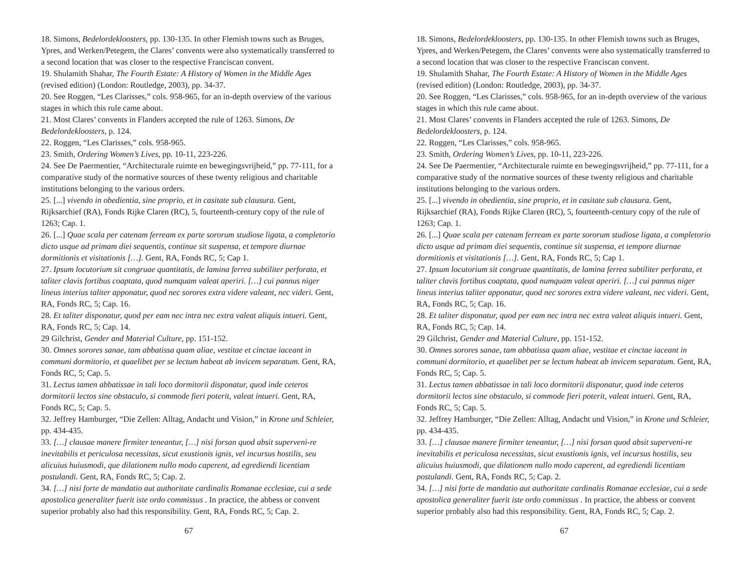18. Simons, Bedelordekloosters, pp. 130-135. In other Flemish towns such as Bruges, Ypres, and Werken/Petegem, the Clares’ convents were also systematically transferred to a second location that was closer to the respective Franciscan convent.
19. Shulamith Shahar, The Fourth Estate: A History of Women in the Middle Ages (revised edition) (London: Routledge, 2003), pp. 34-37.
20. See Roggen, “Les Clarisses,” cols. 958-965, for an in-depth overview of the various stages in which this rule came about.
21. Most Clares’ convents in Flanders accepted the rule of 1263. Simons, De Bedelordekloosters, p. 124.
22. Roggen, “Les Clarisses,” cols. 958-965.
23. Smith, Ordering Women’s Lives, pp. 10-11, 223-226.
24. See De Paermentier, “Architecturale ruimte en bewegingsvrijheid,” pp. 77-111, for a comparative study of the normative sources of these twenty religious and charitable institutions belonging to the various orders.
25. [...] vivendo in obedientia, sine proprio, et in casitate sub clausura. Gent, Rijksarchief (RA), Fonds Rijke Claren (RC), 5, fourteenth-century copy of the rule of 1263; Cap. 1.
26. [...] Quae scala per catenam ferream ex parte sororum studiose ligata, a completorio dicto usque ad primam diei sequentis, continue sit suspensa, et tempore diurnae dormitionis et visitationis […]. Gent, RA, Fonds RC, 5; Cap 1.
27. Ipsum locutorium sit congruae quantitatis, de lamina ferrea subtiliter perforata, et taliter clavis fortibus coaptata, quod numquam valeat aperiri. […] cui pannus niger lineus interius taliter apponatur, quod nec sorores extra videre valeant, nec videri. Gent, RA, Fonds RC, 5; Cap. 16.
28. Et taliter disponatur, quod per eam nec intra nec extra valeat aliquis intueri. Gent, RA, Fonds RC, 5; Cap. 14.
29 Gilchrist, Gender and Material Culture, pp. 151-152.
30. Omnes sorores sanae, tam abbatissa quam aliae, vestitae et cinctae iaceant in communi dormitorio, et quaelibet per se lectum habeat ab invicem separatum. Gent, RA, Fonds RC, 5; Cap. 5.
31. Lectus tamen abbatissae in tali loco dormitorii disponatur, quod inde ceteros dormitorii lectos sine obstaculo, si commode fieri poterit, valeat intueri. Gent, RA, Fonds RC, 5; Cap. 5.
32. Jeffrey Hamburger, “Die Zellen: Alltag, Andacht und Vision,” in Krone und Schleier, pp. 434-435.
33. […] clausae manere firmiter teneantur, […] nisi forsan quod absit superveni-re inevitabilis et periculosa necessitas, sicut exustionis ignis, vel incursus hostilis, seu alicuius huiusmodi, que dilationem nullo modo caperent, ad egrediendi licentiam postulandi. Gent, RA, Fonds RC, 5; Cap. 2.
34. […] nisi forte de mandatio aut authoritate cardinalis Romanae ecclesiae, cui a sede apostolica generaliter fuerit iste ordo commissus . In practice, the abbess or convent superior probably also had this responsibility. Gent, RA, Fonds RC, 5; Cap. 2.
67
18. Simons, Bedelordekloosters, pp. 130-135. In other Flemish towns such as Bruges, Ypres, and Werken/Petegem, the Clares’ convents were also systematically transferred to a second location that was closer to the respective Franciscan convent.
19. Shulamith Shahar, The Fourth Estate: A History of Women in the Middle Ages (revised edition) (London: Routledge, 2003), pp. 34-37.
20. See Roggen, “Les Clarisses,” cols. 958-965, for an in-depth overview of the various stages in which this rule came about.
21. Most Clares’ convents in Flanders accepted the rule of 1263. Simons, De Bedelordekloosters, p. 124.
22. Roggen, “Les Clarisses,” cols. 958-965.
23. Smith, Ordering Women’s Lives, pp. 10-11, 223-226.
24. See De Paermentier, “Architecturale ruimte en bewegingsvrijheid,” pp. 77-111, for a comparative study of the normative sources of these twenty religious and charitable institutions belonging to the various orders.
25. [...] vivendo in obedientia, sine proprio, et in casitate sub clausura. Gent, Rijksarchief (RA), Fonds Rijke Claren (RC), 5, fourteenth-century copy of the rule of 1263; Cap. 1.
26. [...] Quae scala per catenam ferream ex parte sororum studiose ligata, a completorio dicto usque ad primam diei sequentis, continue sit suspensa, et tempore diurnae dormitionis et visitationis […]. Gent, RA, Fonds RC, 5; Cap 1.
27. Ipsum locutorium sit congruae quantitatis, de lamina ferrea subtiliter perforata, et taliter clavis fortibus coaptata, quod numquam valeat aperiri. […] cui pannus niger lineus interius taliter apponatur, quod nec sorores extra videre valeant, nec videri. Gent, RA, Fonds RC, 5; Cap. 16.
28. Et taliter disponatur, quod per eam nec intra nec extra valeat aliquis intueri. Gent, RA, Fonds RC, 5; Cap. 14.
29 Gilchrist, Gender and Material Culture, pp. 151-152.
30. Omnes sorores sanae, tam abbatissa quam aliae, vestitae et cinctae iaceant in communi dormitorio, et quaelibet per se lectum habeat ab invicem separatum. Gent, RA, Fonds RC, 5; Cap. 5.
31. Lectus tamen abbatissae in tali loco dormitorii disponatur, quod inde ceteros dormitorii lectos sine obstaculo, si commode fieri poterit, valeat intueri. Gent, RA, Fonds RC, 5; Cap. 5.
32. Jeffrey Hamburger, “Die Zellen: Alltag, Andacht und Vision,” in Krone und Schleier, pp. 434-435.
33. […] clausae manere firmiter teneantur, […] nisi forsan quod absit superveni-re inevitabilis et periculosa necessitas, sicut exustionis ignis, vel incursus hostilis, seu alicuius huiusmodi, que dilationem nullo modo caperent, ad egrediendi licentiam postulandi. Gent, RA, Fonds RC, 5; Cap. 2.
34. […] nisi forte de mandatio aut authoritate cardinalis Romanae ecclesiae, cui a sede apostolica generaliter fuerit iste ordo commissus . In practice, the abbess or convent superior probably also had this responsibility. Gent, RA, Fonds RC, 5; Cap. 2.
67